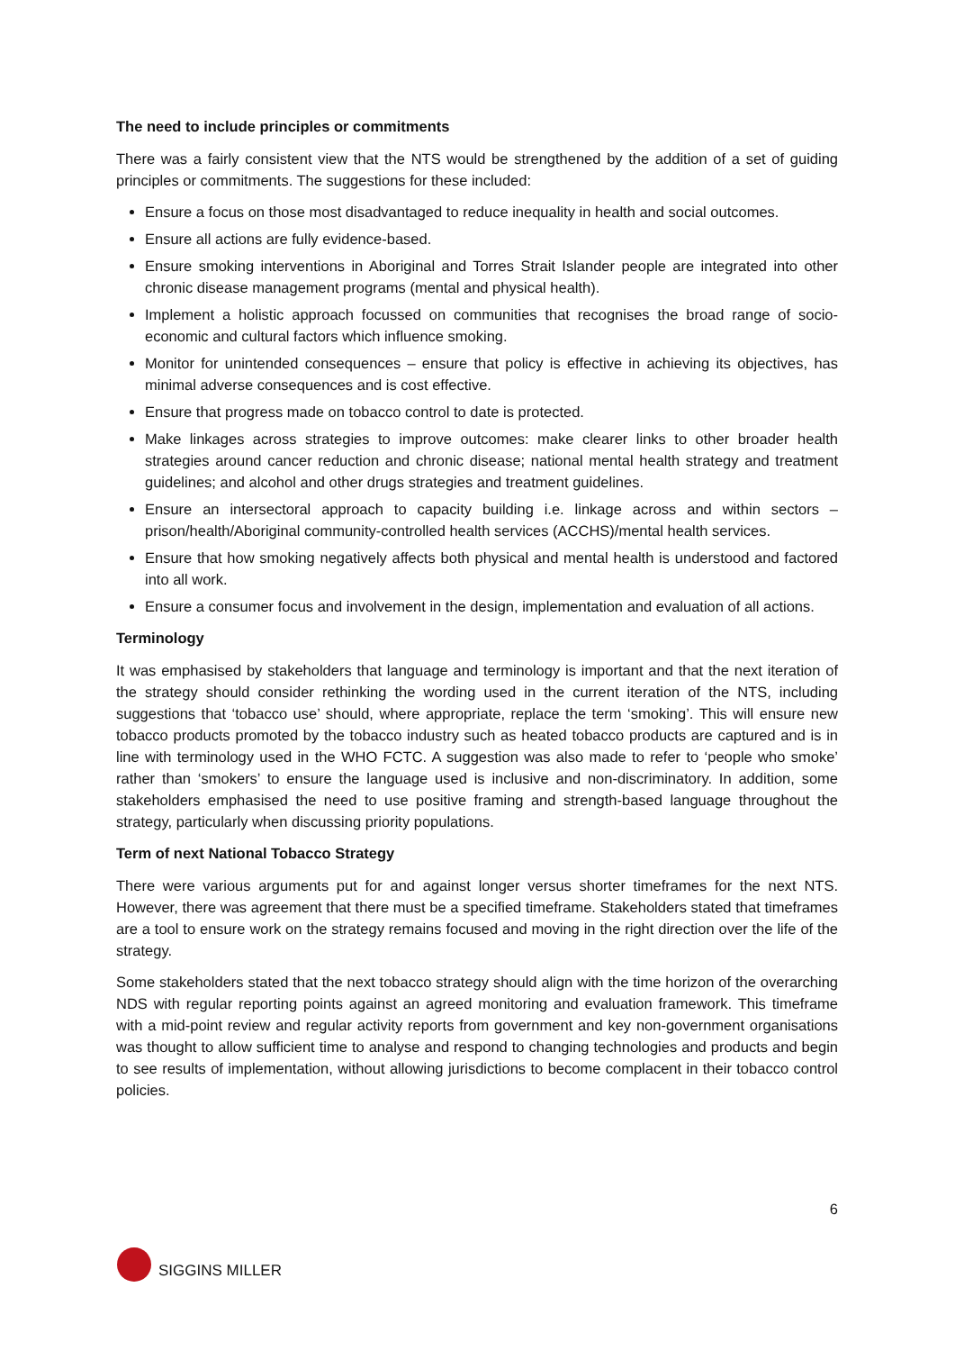The need to include principles or commitments
There was a fairly consistent view that the NTS would be strengthened by the addition of a set of guiding principles or commitments. The suggestions for these included:
Ensure a focus on those most disadvantaged to reduce inequality in health and social outcomes.
Ensure all actions are fully evidence-based.
Ensure smoking interventions in Aboriginal and Torres Strait Islander people are integrated into other chronic disease management programs (mental and physical health).
Implement a holistic approach focussed on communities that recognises the broad range of socio-economic and cultural factors which influence smoking.
Monitor for unintended consequences – ensure that policy is effective in achieving its objectives, has minimal adverse consequences and is cost effective.
Ensure that progress made on tobacco control to date is protected.
Make linkages across strategies to improve outcomes: make clearer links to other broader health strategies around cancer reduction and chronic disease; national mental health strategy and treatment guidelines; and alcohol and other drugs strategies and treatment guidelines.
Ensure an intersectoral approach to capacity building i.e. linkage across and within sectors – prison/health/Aboriginal community-controlled health services (ACCHS)/mental health services.
Ensure that how smoking negatively affects both physical and mental health is understood and factored into all work.
Ensure a consumer focus and involvement in the design, implementation and evaluation of all actions.
Terminology
It was emphasised by stakeholders that language and terminology is important and that the next iteration of the strategy should consider rethinking the wording used in the current iteration of the NTS, including suggestions that ‘tobacco use’ should, where appropriate, replace the term ‘smoking’. This will ensure new tobacco products promoted by the tobacco industry such as heated tobacco products are captured and is in line with terminology used in the WHO FCTC. A suggestion was also made to refer to ‘people who smoke’ rather than ‘smokers’ to ensure the language used is inclusive and non-discriminatory. In addition, some stakeholders emphasised the need to use positive framing and strength-based language throughout the strategy, particularly when discussing priority populations.
Term of next National Tobacco Strategy
There were various arguments put for and against longer versus shorter timeframes for the next NTS. However, there was agreement that there must be a specified timeframe. Stakeholders stated that timeframes are a tool to ensure work on the strategy remains focused and moving in the right direction over the life of the strategy.
Some stakeholders stated that the next tobacco strategy should align with the time horizon of the overarching NDS with regular reporting points against an agreed monitoring and evaluation framework. This timeframe with a mid-point review and regular activity reports from government and key non-government organisations was thought to allow sufficient time to analyse and respond to changing technologies and products and begin to see results of implementation, without allowing jurisdictions to become complacent in their tobacco control policies.
6
SIGGINS MILLER